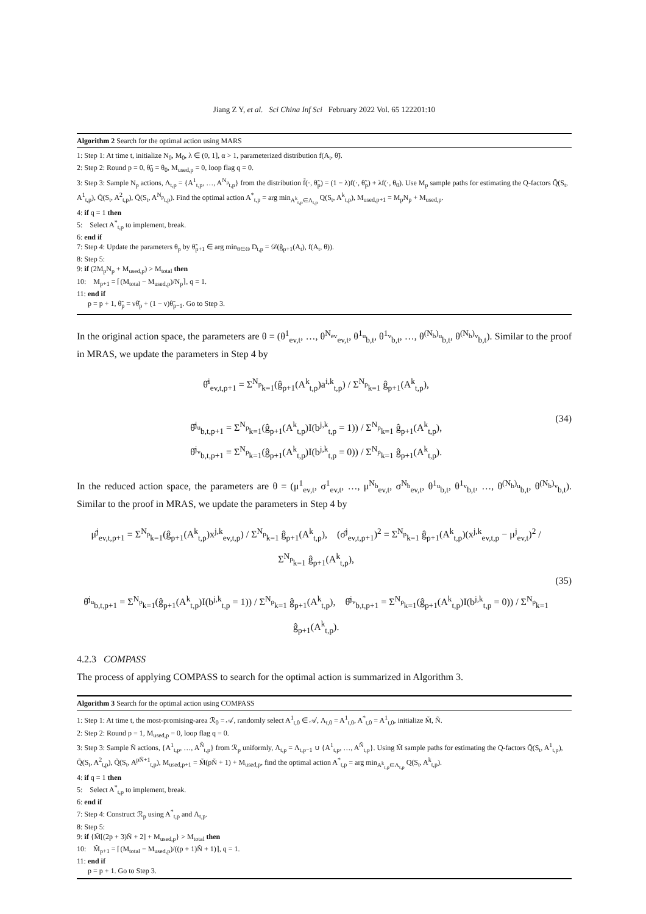Jiang Z Y, et al. Sci China Inf Sci February 2022 Vol. 65 122201:10
Algorithm 2 Search for the optimal action using MARS
1: Step 1: At time t, initialize N<sub>0</sub>, M<sub>0</sub>, λ ∈ (0, 1], α > 1, parameterized distribution f(A<sub>t</sub>, θ̃).
2: Step 2: Round p = 0, θ̃<sub>0</sub> = θ<sub>0</sub>, M<sub>used,p</sub> = 0, loop flag q = 0.
3: Step 3: Sample N<sub>p</sub> actions, Λ<sub>t,p</sub> = {A<sup>1</sup><sub>t,p</sub>, …, A<sup>N<sub>p</sub></sup><sub>t,p</sub>} from the distribution f̃(·, θ̃<sub>p</sub>) = (1 − λ)f(·, θ̃<sub>p</sub>) + λf(·, θ<sub>0</sub>). Use M<sub>p</sub> sample paths for estimating the Q-factors Q̃(S<sub>t</sub>, A<sup>1</sup><sub>t,p</sub>), Q̃(S<sub>t</sub>, A<sup>2</sup><sub>t,p</sub>), Q̃(S<sub>t</sub>, A<sup>N<sub>p</sub></sup><sub>t,p</sub>). Find the optimal action A<sup>*</sup><sub>t,p</sub> = arg min<sub>A<sup>k</sup><sub>t,p</sub>∈Λ<sub>t,p</sub></sub> Q(S<sub>t</sub>, A<sup>k</sup><sub>t,p</sub>), M<sub>used,p+1</sub> = M<sub>p</sub>N<sub>p</sub> + M<sub>used,p</sub>.
4: if q = 1 then
5: Select A<sup>*</sup><sub>t,p</sub> to implement, break.
6: end if
7: Step 4: Update the parameters θ<sub>p</sub> by θ̃<sub>p+1</sub> ∈ arg min<sub>θ∈Θ</sub> D<sub>t,p</sub> = 𝒟(ĝ<sub>p+1</sub>(A<sub>t</sub>), f(A<sub>t</sub>, θ)).
8: Step 5:
9: if (2M<sub>p</sub>N<sub>p</sub> + M<sub>used,p</sub>) > M<sub>total</sub> then
10: M<sub>p+1</sub> = ⌈(M<sub>total</sub> − M<sub>used,p</sub>)/N<sub>p</sub>⌉, q = 1.
11: end if
p = p + 1, θ̃<sub>p</sub> = νθ̂<sub>p</sub> + (1 − ν)θ̃<sub>p−1</sub>. Go to Step 3.
In the original action space, the parameters are θ = (θ<sup>1</sup><sub>ev,t</sub>, …, θ<sup>N<sub>ev</sub></sup><sub>ev,t</sub>, θ<sup>1<sub>u</sub></sup><sub>b,t</sub>, θ<sup>1<sub>v</sub></sup><sub>b,t</sub>, …, θ<sup>(N<sub>b</sub>)<sub>u</sub></sup><sub>b,t</sub>, θ<sup>(N<sub>b</sub>)<sub>v</sub></sup><sub>b,t</sub>). Similar to the proof in MRAS, we update the parameters in Step 4 by
θ̂<sup>i</sup><sub>ev,t,p+1</sub> = Σ<sup>N<sub>p</sub></sup><sub>k=1</sub>(ĝ<sub>p+1</sub>(A<sup>k</sup><sub>t,p</sub>)a<sup>i,k</sup><sub>t,p</sub>) / Σ<sup>N<sub>p</sub></sup><sub>k=1</sub> ĝ<sub>p+1</sub>(A<sup>k</sup><sub>t,p</sub>),
θ̂<sup>j<sub>u</sub></sup><sub>b,t,p+1</sub> = Σ<sup>N<sub>p</sub></sup><sub>k=1</sub>(ĝ<sub>p+1</sub>(A<sup>k</sup><sub>t,p</sub>)I(b<sup>j,k</sup><sub>t,p</sub> = 1)) / Σ<sup>N<sub>p</sub></sup><sub>k=1</sub> ĝ<sub>p+1</sub>(A<sup>k</sup><sub>t,p</sub>),
θ̂<sup>j<sub>v</sub></sup><sub>b,t,p+1</sub> = Σ<sup>N<sub>p</sub></sup><sub>k=1</sub>(ĝ<sub>p+1</sub>(A<sup>k</sup><sub>t,p</sub>)I(b<sup>j,k</sup><sub>t,p</sub> = 0)) / Σ<sup>N<sub>p</sub></sup><sub>k=1</sub> ĝ<sub>p+1</sub>(A<sup>k</sup><sub>t,p</sub>).
(34)
In the reduced action space, the parameters are θ = (μ<sup>1</sup><sub>ev,t</sub>, σ<sup>1</sup><sub>ev,t</sub>, …, μ<sup>N<sub>b</sub></sup><sub>ev,t</sub>, σ<sup>N<sub>b</sub></sup><sub>ev,t</sub>, θ<sup>1<sub>u</sub></sup><sub>b,t</sub>, θ<sup>1<sub>v</sub></sup><sub>b,t</sub>, …, θ<sup>(N<sub>b</sub>)<sub>u</sub></sup><sub>b,t</sub>, θ<sup>(N<sub>b</sub>)<sub>v</sub></sup><sub>b,t</sub>). Similar to the proof in MRAS, we update the parameters in Step 4 by
μ̂<sup>j</sup><sub>ev,t,p+1</sub> = Σ<sup>N<sub>p</sub></sup><sub>k=1</sub>(ĝ<sub>p+1</sub>(A<sup>k</sup><sub>t,p</sub>)x<sup>j,k</sup><sub>ev,t,p</sub>) / Σ<sup>N<sub>p</sub></sup><sub>k=1</sub> ĝ<sub>p+1</sub>(A<sup>k</sup><sub>t,p</sub>), (σ̂<sup>j</sup><sub>ev,t,p+1</sub>)<sup>2</sup> = Σ<sup>N<sub>p</sub></sup><sub>k=1</sub> ĝ<sub>p+1</sub>(A<sup>k</sup><sub>t,p</sub>)(x<sup>j,k</sup><sub>ev,t,p</sub> − μ<sup>j</sup><sub>ev,t</sub>)<sup>2</sup> / Σ<sup>N<sub>p</sub></sup><sub>k=1</sub> ĝ<sub>p+1</sub>(A<sup>k</sup><sub>t,p</sub>),
θ̂<sup>j<sub>u</sub></sup><sub>b,t,p+1</sub> = Σ<sup>N<sub>p</sub></sup><sub>k=1</sub>(ĝ<sub>p+1</sub>(A<sup>k</sup><sub>t,p</sub>)I(b<sup>j,k</sup><sub>t,p</sub> = 1)) / Σ<sup>N<sub>p</sub></sup><sub>k=1</sub> ĝ<sub>p+1</sub>(A<sup>k</sup><sub>t,p</sub>), θ̂<sup>j<sub>v</sub></sup><sub>b,t,p+1</sub> = Σ<sup>N<sub>p</sub></sup><sub>k=1</sub>(ĝ<sub>p+1</sub>(A<sup>k</sup><sub>t,p</sub>)I(b<sup>j,k</sup><sub>t,p</sub> = 0)) / Σ<sup>N<sub>p</sub></sup><sub>k=1</sub> ĝ<sub>p+1</sub>(A<sup>k</sup><sub>t,p</sub>).
(35)
4.2.3 COMPASS
The process of applying COMPASS to search for the optimal action is summarized in Algorithm 3.
Algorithm 3 Search for the optimal action using COMPASS
1: Step 1: At time t, the most-promising-area ℛ<sub>0</sub> = 𝒜, randomly select A<sup>1</sup><sub>t,0</sub> ∈ 𝒜, Λ<sub>t,0</sub> = A<sup>1</sup><sub>t,0</sub>, A<sup>*</sup><sub>t,0</sub> = A<sup>1</sup><sub>t,0</sub>, initialize M̃, Ñ.
2: Step 2: Round p = 1, M<sub>used,p</sub> = 0, loop flag q = 0.
3: Step 3: Sample Ñ actions, {A<sup>1</sup><sub>t,p</sub>, …, A<sup>Ñ</sup><sub>t,p</sub>} from ℛ<sub>p</sub> uniformly, Λ<sub>t,p</sub> = Λ<sub>t,p−1</sub> ∪ {A<sup>1</sup><sub>t,p</sub>, …, A<sup>Ñ</sup><sub>t,p</sub>}. Using M̃ sample paths for estimating the Q-factors Q̃(S<sub>t</sub>, A<sup>1</sup><sub>t,p</sub>), Q̃(S<sub>t</sub>, A<sup>2</sup><sub>t,p</sub>), Q̃(S<sub>t</sub>, A<sup>pÑ+1</sup><sub>t,p</sub>), M<sub>used,p+1</sub> = M̃(pÑ + 1) + M<sub>used,p</sub>, find the optimal action A<sup>*</sup><sub>t,p</sub> = arg min<sub>A<sup>k</sup><sub>t,p</sub>∈Λ<sub>t,p</sub></sub> Q(S<sub>t</sub>, A<sup>k</sup><sub>t,p</sub>).
4: if q = 1 then
5: Select A<sup>*</sup><sub>t,p</sub> to implement, break.
6: end if
7: Step 4: Construct ℛ<sub>p</sub> using A<sup>*</sup><sub>t,p</sub> and Λ<sub>t,p</sub>.
8: Step 5:
9: if {M̃[(2p + 3)Ñ + 2] + M<sub>used,p</sub>} > M<sub>total</sub> then
10: M̃<sub>p+1</sub> = ⌈(M<sub>total</sub> − M<sub>used,p</sub>)/((p + 1)Ñ + 1)⌉, q = 1.
11: end if
p = p + 1. Go to Step 3.